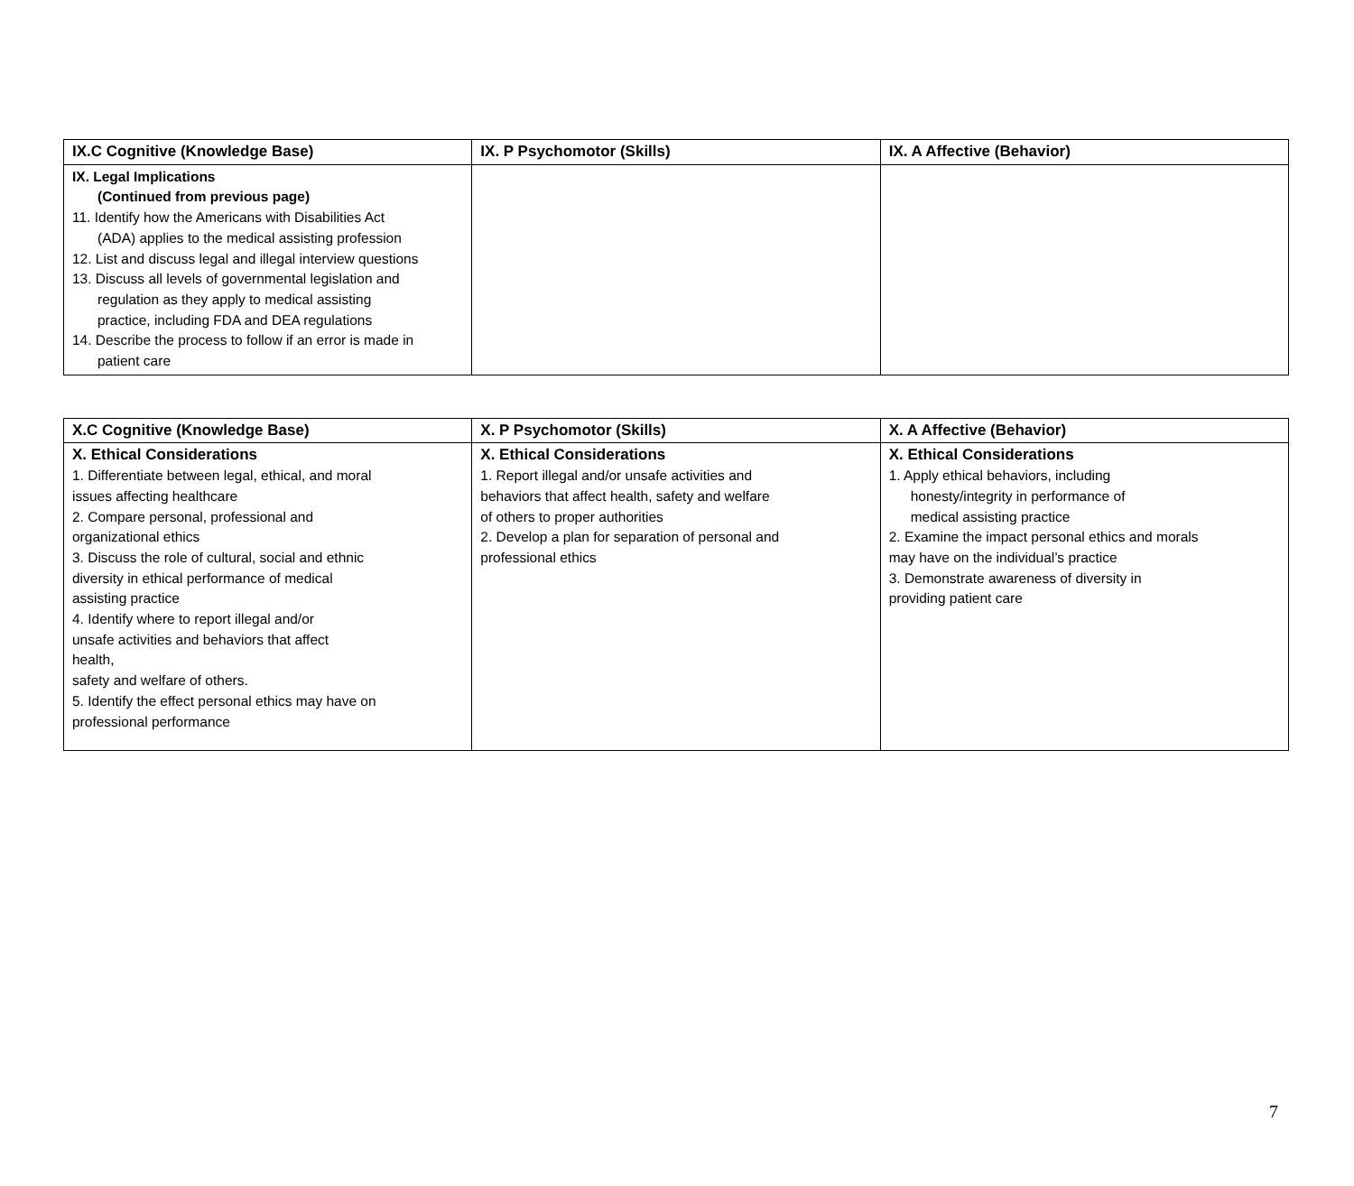| IX.C Cognitive (Knowledge Base) | IX. P Psychomotor (Skills) | IX. A Affective (Behavior) |
| --- | --- | --- |
| IX. Legal Implications (Continued from previous page) 11. Identify how the Americans with Disabilities Act (ADA) applies to the medical assisting profession 12. List and discuss legal and illegal interview questions 13. Discuss all levels of governmental legislation and regulation as they apply to medical assisting practice, including FDA and DEA regulations 14. Describe the process to follow if an error is made in patient care | | |
| X.C Cognitive (Knowledge Base) | X. P Psychomotor (Skills) | X. A Affective (Behavior) |
| --- | --- | --- |
| X. Ethical Considerations 1. Differentiate between legal, ethical, and moral issues affecting healthcare 2. Compare personal, professional and organizational ethics 3. Discuss the role of cultural, social and ethnic diversity in ethical performance of medical assisting practice 4. Identify where to report illegal and/or unsafe activities and behaviors that affect health, safety and welfare of others. 5. Identify the effect personal ethics may have on professional performance | X. Ethical Considerations 1. Report illegal and/or unsafe activities and behaviors that affect health, safety and welfare of others to proper authorities 2. Develop a plan for separation of personal and professional ethics | X. Ethical Considerations 1. Apply ethical behaviors, including honesty/integrity in performance of medical assisting practice 2. Examine the impact personal ethics and morals may have on the individual’s practice 3. Demonstrate awareness of diversity in providing patient care |
7